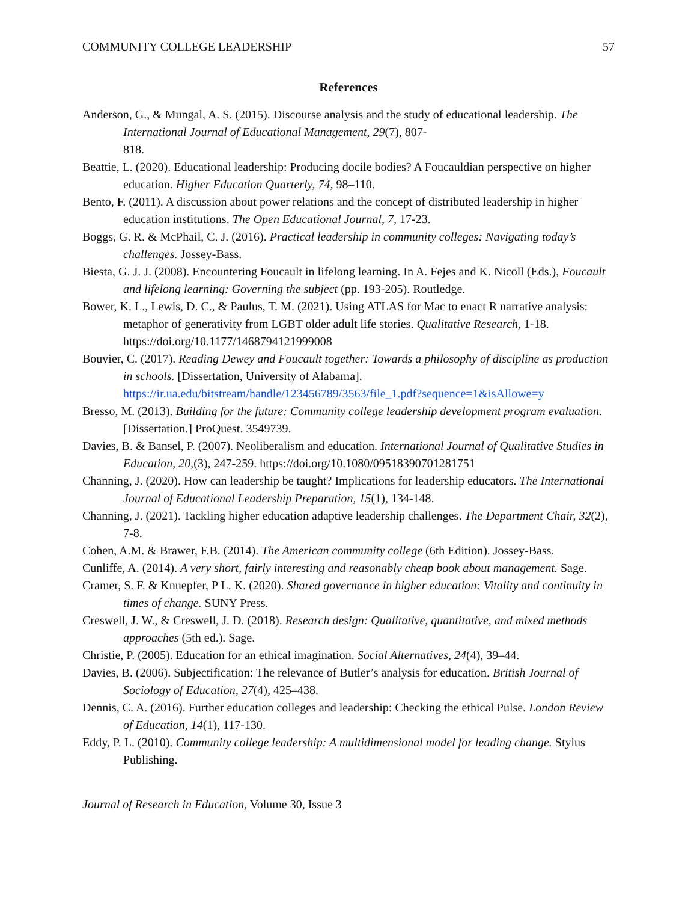COMMUNITY COLLEGE LEADERSHIP 57
References
Anderson, G., & Mungal, A. S. (2015). Discourse analysis and the study of educational leadership. The International Journal of Educational Management, 29(7), 807-
818.
Beattie, L. (2020). Educational leadership: Producing docile bodies? A Foucauldian perspective on higher education. Higher Education Quarterly, 74, 98–110.
Bento, F. (2011). A discussion about power relations and the concept of distributed leadership in higher education institutions. The Open Educational Journal, 7, 17-23.
Boggs, G. R. & McPhail, C. J. (2016). Practical leadership in community colleges: Navigating today’s challenges. Jossey-Bass.
Biesta, G. J. J. (2008). Encountering Foucault in lifelong learning. In A. Fejes and K. Nicoll (Eds.), Foucault and lifelong learning: Governing the subject (pp. 193-205). Routledge.
Bower, K. L., Lewis, D. C., & Paulus, T. M. (2021). Using ATLAS for Mac to enact R narrative analysis: metaphor of generativity from LGBT older adult life stories. Qualitative Research, 1-18. https://doi.org/10.1177/1468794121999008
Bouvier, C. (2017). Reading Dewey and Foucault together: Towards a philosophy of discipline as production in schools. [Dissertation, University of Alabama]. https://ir.ua.edu/bitstream/handle/123456789/3563/file_1.pdf?sequence=1&isAllowe=y
Bresso, M. (2013). Building for the future: Community college leadership development program evaluation. [Dissertation.] ProQuest. 3549739.
Davies, B. & Bansel, P. (2007). Neoliberalism and education. International Journal of Qualitative Studies in Education, 20,(3), 247-259. https://doi.org/10.1080/09518390701281751
Channing, J. (2020). How can leadership be taught? Implications for leadership educators. The International Journal of Educational Leadership Preparation, 15(1), 134-148.
Channing, J. (2021). Tackling higher education adaptive leadership challenges. The Department Chair, 32(2), 7-8.
Cohen, A.M. & Brawer, F.B. (2014). The American community college (6th Edition). Jossey-Bass.
Cunliffe, A. (2014). A very short, fairly interesting and reasonably cheap book about management. Sage.
Cramer, S. F. & Knuepfer, P L. K. (2020). Shared governance in higher education: Vitality and continuity in times of change. SUNY Press.
Creswell, J. W., & Creswell, J. D. (2018). Research design: Qualitative, quantitative, and mixed methods approaches (5th ed.). Sage.
Christie, P. (2005). Education for an ethical imagination. Social Alternatives, 24(4), 39–44.
Davies, B. (2006). Subjectification: The relevance of Butler’s analysis for education. British Journal of Sociology of Education, 27(4), 425–438.
Dennis, C. A. (2016). Further education colleges and leadership: Checking the ethical Pulse. London Review of Education, 14(1), 117-130.
Eddy, P. L. (2010). Community college leadership: A multidimensional model for leading change. Stylus Publishing.
Journal of Research in Education, Volume 30, Issue 3